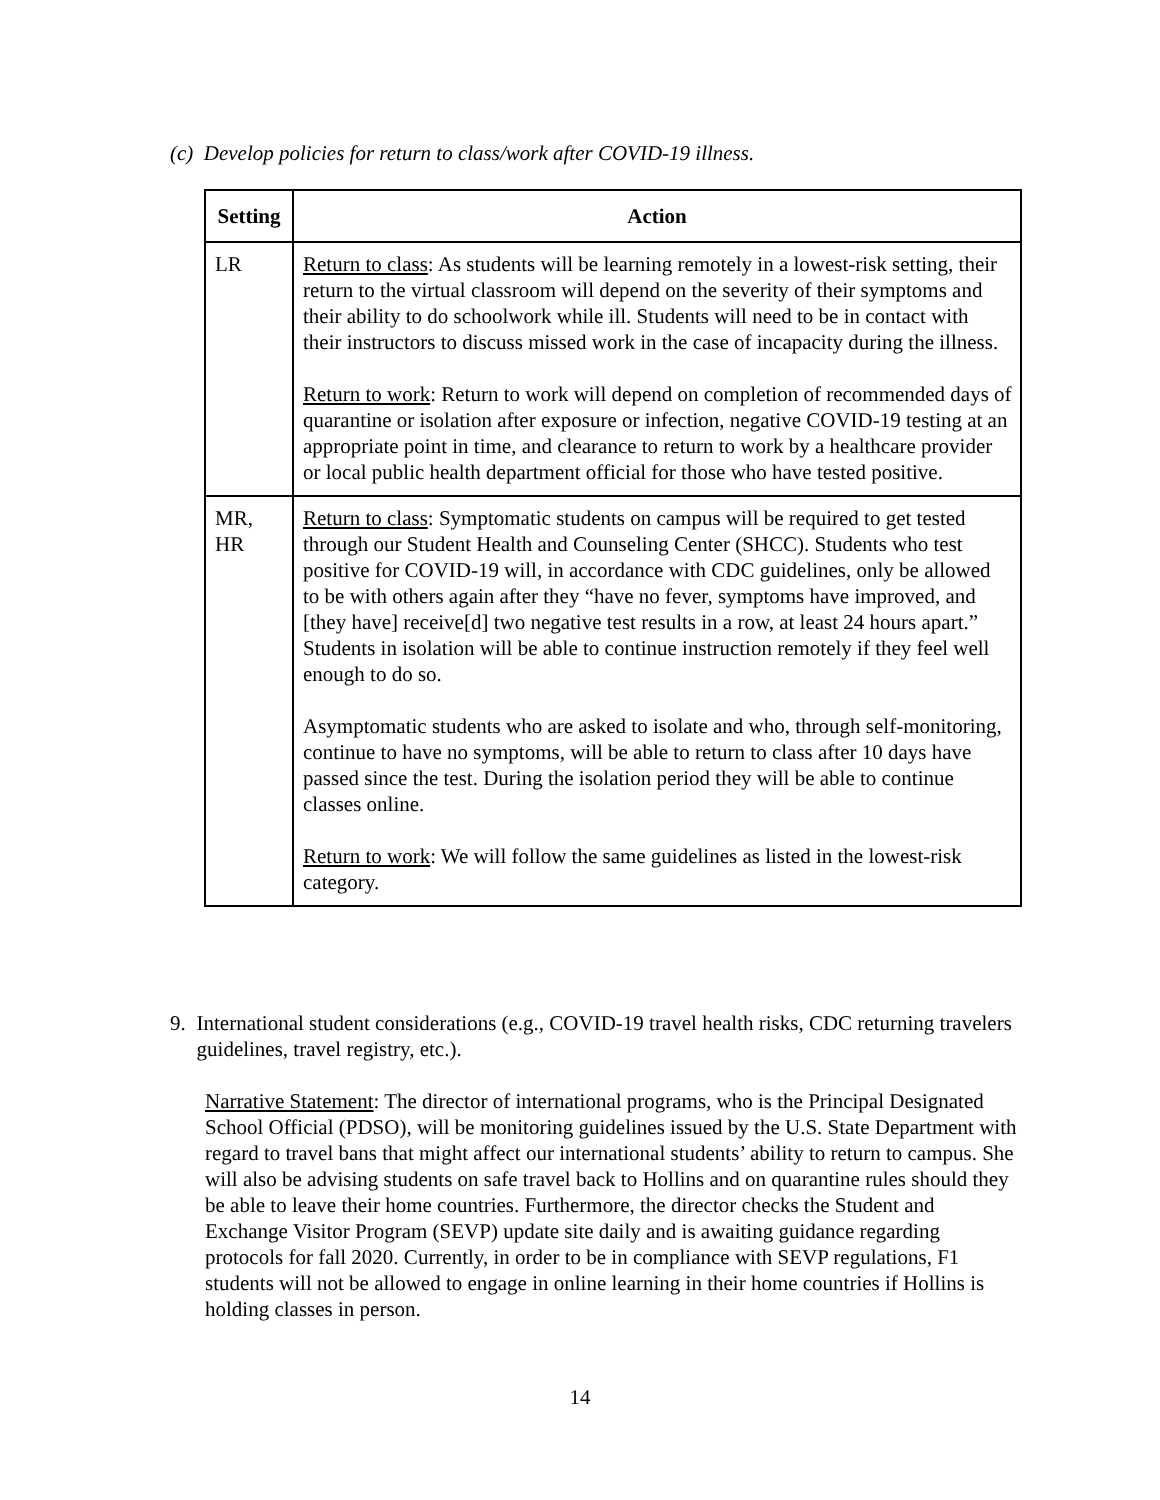(c) Develop policies for return to class/work after COVID-19 illness.
| Setting | Action |
| --- | --- |
| LR | Return to class : As students will be learning remotely in a lowest-risk setting, their return to the virtual classroom will depend on the severity of their symptoms and their ability to do schoolwork while ill. Students will need to be in contact with their instructors to discuss missed work in the case of incapacity during the illness. Return to work : Return to work will depend on completion of recommended days of quarantine or isolation after exposure or infection, negative COVID-19 testing at an appropriate point in time, and clearance to return to work by a healthcare provider or local public health department official for those who have tested positive. |
| MR, HR | Return to class : Symptomatic students on campus will be required to get tested through our Student Health and Counseling Center (SHCC). Students who test positive for COVID-19 will, in accordance with CDC guidelines, only be allowed to be with others again after they “have no fever, symptoms have improved, and [they have] receive[d] two negative test results in a row, at least 24 hours apart.” Students in isolation will be able to continue instruction remotely if they feel well enough to do so. Asymptomatic students who are asked to isolate and who, through self-monitoring, continue to have no symptoms, will be able to return to class after 10 days have passed since the test. During the isolation period they will be able to continue classes online. Return to work : We will follow the same guidelines as listed in the lowest-risk category. |
9. International student considerations (e.g., COVID-19 travel health risks, CDC returning travelers guidelines, travel registry, etc.).
Narrative Statement: The director of international programs, who is the Principal Designated School Official (PDSO), will be monitoring guidelines issued by the U.S. State Department with regard to travel bans that might affect our international students’ ability to return to campus. She will also be advising students on safe travel back to Hollins and on quarantine rules should they be able to leave their home countries. Furthermore, the director checks the Student and Exchange Visitor Program (SEVP) update site daily and is awaiting guidance regarding protocols for fall 2020. Currently, in order to be in compliance with SEVP regulations, F1 students will not be allowed to engage in online learning in their home countries if Hollins is holding classes in person.
14